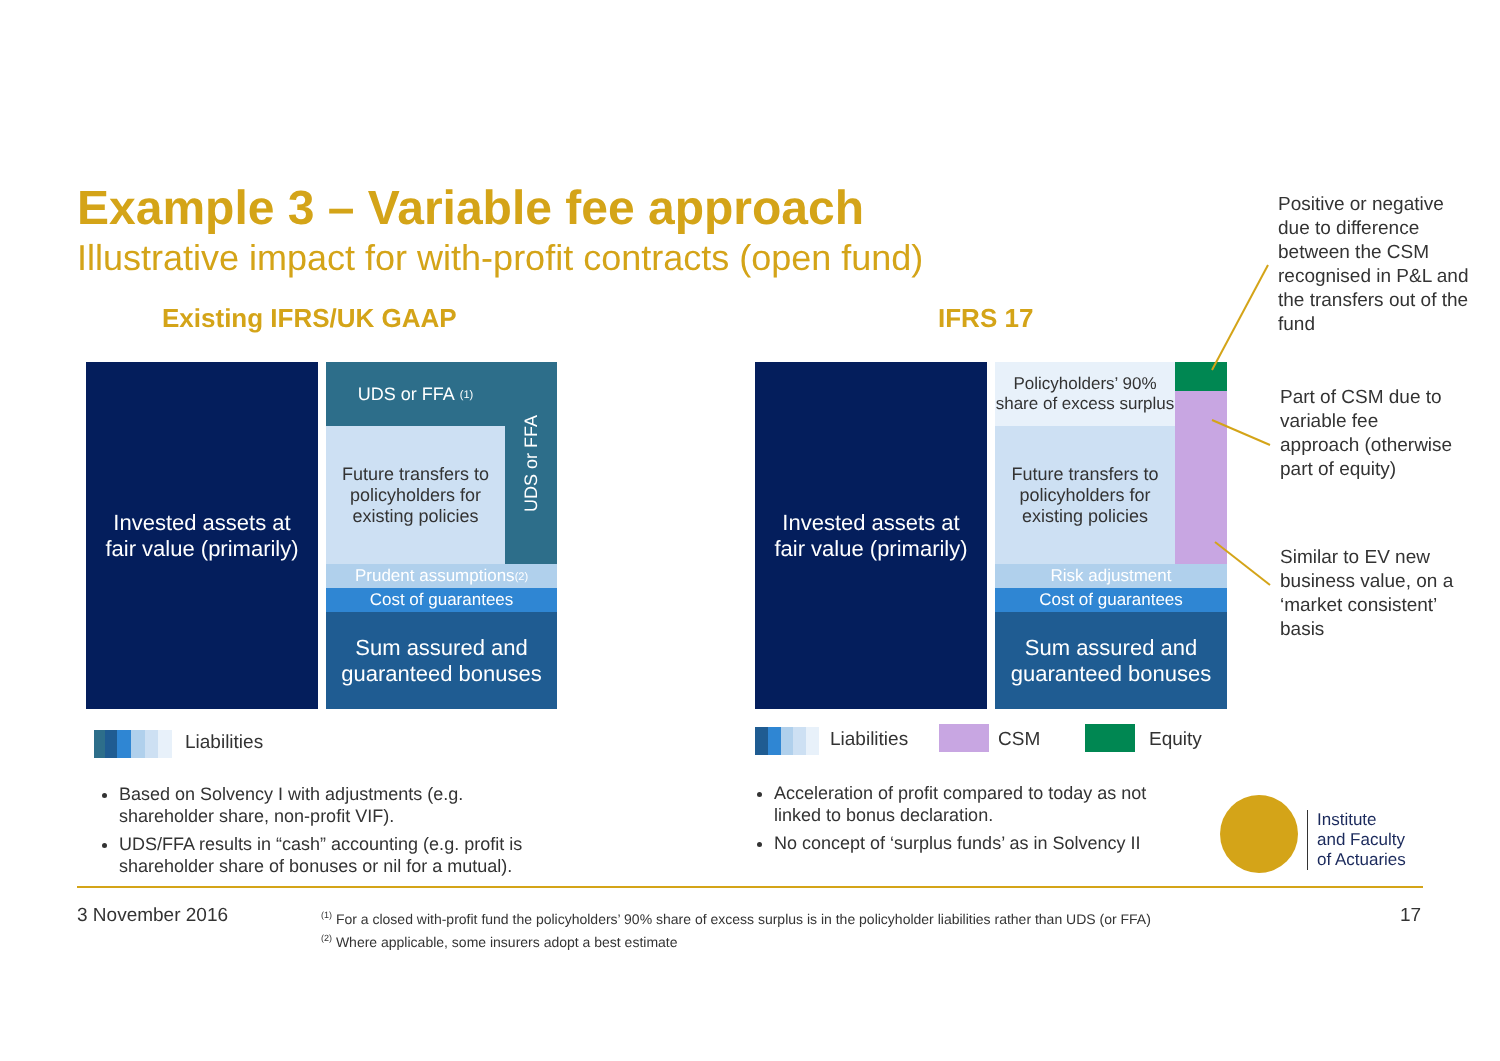Example 3 – Variable fee approach
Illustrative impact for with-profit contracts (open fund)
Positive or negative due to difference between the CSM recognised in P&L and the transfers out of the fund
Existing IFRS/UK GAAP IFRS 17
Invested assets at
fair value (primarily)
UDS or FFA <sup>(1)</sup>
Future transfers to policyholders for existing policies
UDS or FFA
Prudent assumptions <sup>(2)</sup>
Cost of guarantees
Sum assured and guaranteed bonuses
Invested assets at
fair value (primarily)
Policyholders’ 90% share of excess surplus
Future transfers to policyholders for existing policies
Risk adjustment
Cost of guarantees
Sum assured and guaranteed bonuses
Part of CSM due to variable fee approach (otherwise part of equity)
Similar to EV new business value, on a ‘market consistent’ basis
Liabilities Liabilities CSM Equity
Based on Solvency I with adjustments (e.g. shareholder share, non-profit VIF).
UDS/FFA results in “cash” accounting (e.g. profit is shareholder share of bonuses or nil for a mutual).
Acceleration of profit compared to today as not linked to bonus declaration.
No concept of ‘surplus funds’ as in Solvency II
Institute
and Faculty
of Actuaries
3 November 2016
<sup>(1)</sup> For a closed with-profit fund the policyholders’ 90% share of excess surplus is in the policyholder liabilities rather than UDS (or FFA)
<sup>(2)</sup> Where applicable, some insurers adopt a best estimate
17